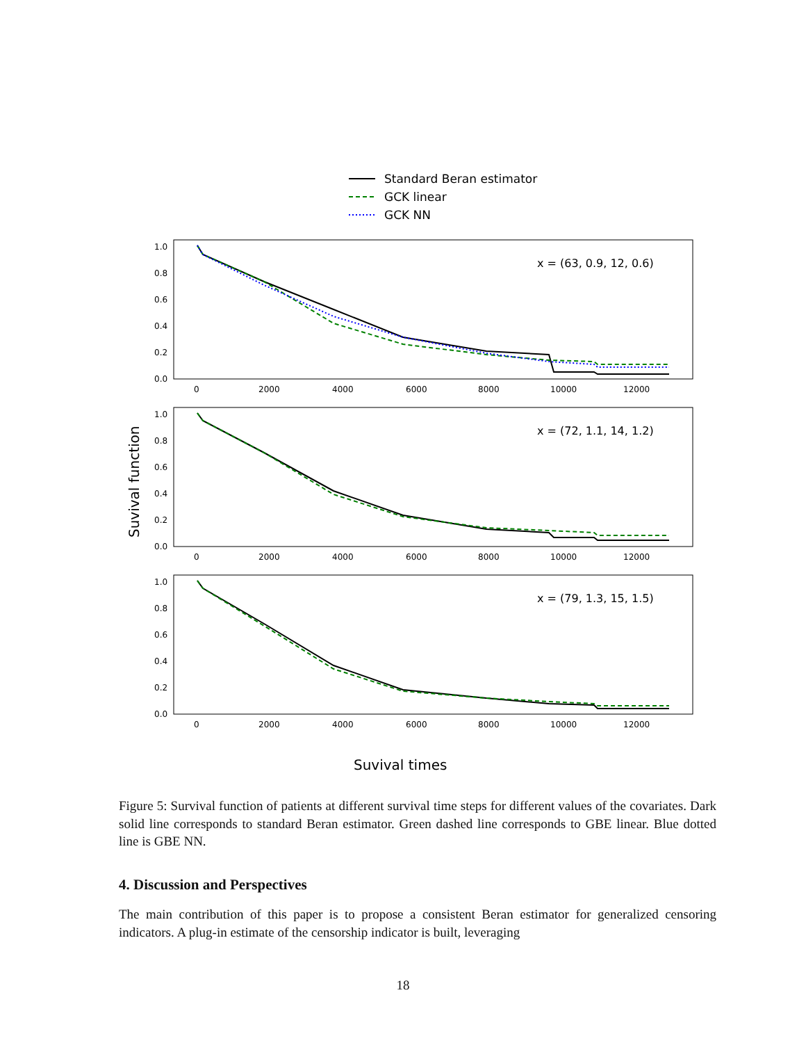Standard Beran estimator
GCK linear
GCK NN
Suvival function
x = (63, 0.9, 12, 0.6)
1.0
0.8
0.6
0.4
0.2
0.0
0
2000
4000
6000
8000
10000
12000
x = (72, 1.1, 14, 1.2)
1.0
0.8
0.6
0.4
0.2
0.0
0
2000
4000
6000
8000
10000
12000
x = (79, 1.3, 15, 1.5)
1.0
0.8
0.6
0.4
0.2
0.0
0
2000
4000
6000
8000
10000
12000
Suvival times
Figure 5: Survival function of patients at different survival time steps for different values of the covariates. Dark solid line corresponds to standard Beran estimator. Green dashed line corresponds to GBE linear. Blue dotted line is GBE NN.
4. Discussion and Perspectives
The main contribution of this paper is to propose a consistent Beran estimator for generalized censoring indicators. A plug-in estimate of the censorship indicator is built, leveraging
18